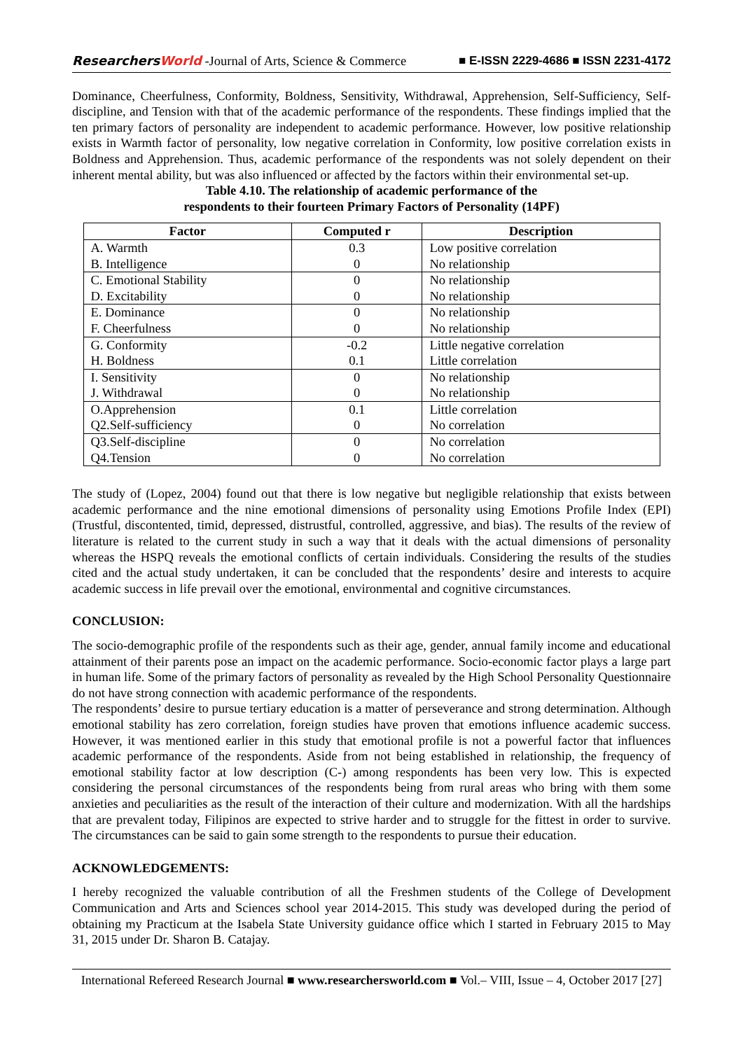ResearchersWorld -Journal of Arts, Science & Commerce
■ E-ISSN 2229-4686 ■ ISSN 2231-4172
Dominance, Cheerfulness, Conformity, Boldness, Sensitivity, Withdrawal, Apprehension, Self-Sufficiency, Self-discipline, and Tension with that of the academic performance of the respondents. These findings implied that the ten primary factors of personality are independent to academic performance. However, low positive relationship exists in Warmth factor of personality, low negative correlation in Conformity, low positive correlation exists in Boldness and Apprehension. Thus, academic performance of the respondents was not solely dependent on their inherent mental ability, but was also influenced or affected by the factors within their environmental set-up.
Table 4.10. The relationship of academic performance of the
respondents to their fourteen Primary Factors of Personality (14PF)
| Factor | Computed r | Description |
| --- | --- | --- |
| A. Warmth B. Intelligence | 0.3 0 | Low positive correlation No relationship |
| C. Emotional Stability D. Excitability | 0 0 | No relationship No relationship |
| E. Dominance F. Cheerfulness | 0 0 | No relationship No relationship |
| G. Conformity H. Boldness | -0.2 0.1 | Little negative correlation Little correlation |
| I. Sensitivity J. Withdrawal | 0 0 | No relationship No relationship |
| O.Apprehension Q2.Self-sufficiency | 0.1 0 | Little correlation No correlation |
| Q3.Self-discipline Q4.Tension | 0 0 | No correlation No correlation |
The study of (Lopez, 2004) found out that there is low negative but negligible relationship that exists between academic performance and the nine emotional dimensions of personality using Emotions Profile Index (EPI) (Trustful, discontented, timid, depressed, distrustful, controlled, aggressive, and bias). The results of the review of literature is related to the current study in such a way that it deals with the actual dimensions of personality whereas the HSPQ reveals the emotional conflicts of certain individuals. Considering the results of the studies cited and the actual study undertaken, it can be concluded that the respondents’ desire and interests to acquire academic success in life prevail over the emotional, environmental and cognitive circumstances.
CONCLUSION:
The socio-demographic profile of the respondents such as their age, gender, annual family income and educational attainment of their parents pose an impact on the academic performance. Socio-economic factor plays a large part in human life. Some of the primary factors of personality as revealed by the High School Personality Questionnaire do not have strong connection with academic performance of the respondents.
The respondents’ desire to pursue tertiary education is a matter of perseverance and strong determination. Although emotional stability has zero correlation, foreign studies have proven that emotions influence academic success. However, it was mentioned earlier in this study that emotional profile is not a powerful factor that influences academic performance of the respondents. Aside from not being established in relationship, the frequency of emotional stability factor at low description (C-) among respondents has been very low. This is expected considering the personal circumstances of the respondents being from rural areas who bring with them some anxieties and peculiarities as the result of the interaction of their culture and modernization. With all the hardships that are prevalent today, Filipinos are expected to strive harder and to struggle for the fittest in order to survive. The circumstances can be said to gain some strength to the respondents to pursue their education.
ACKNOWLEDGEMENTS:
I hereby recognized the valuable contribution of all the Freshmen students of the College of Development Communication and Arts and Sciences school year 2014-2015. This study was developed during the period of obtaining my Practicum at the Isabela State University guidance office which I started in February 2015 to May 31, 2015 under Dr. Sharon B. Catajay.
International Refereed Research Journal ■ www.researchersworld.com ■ Vol.– VIII, Issue – 4, October 2017 [27]